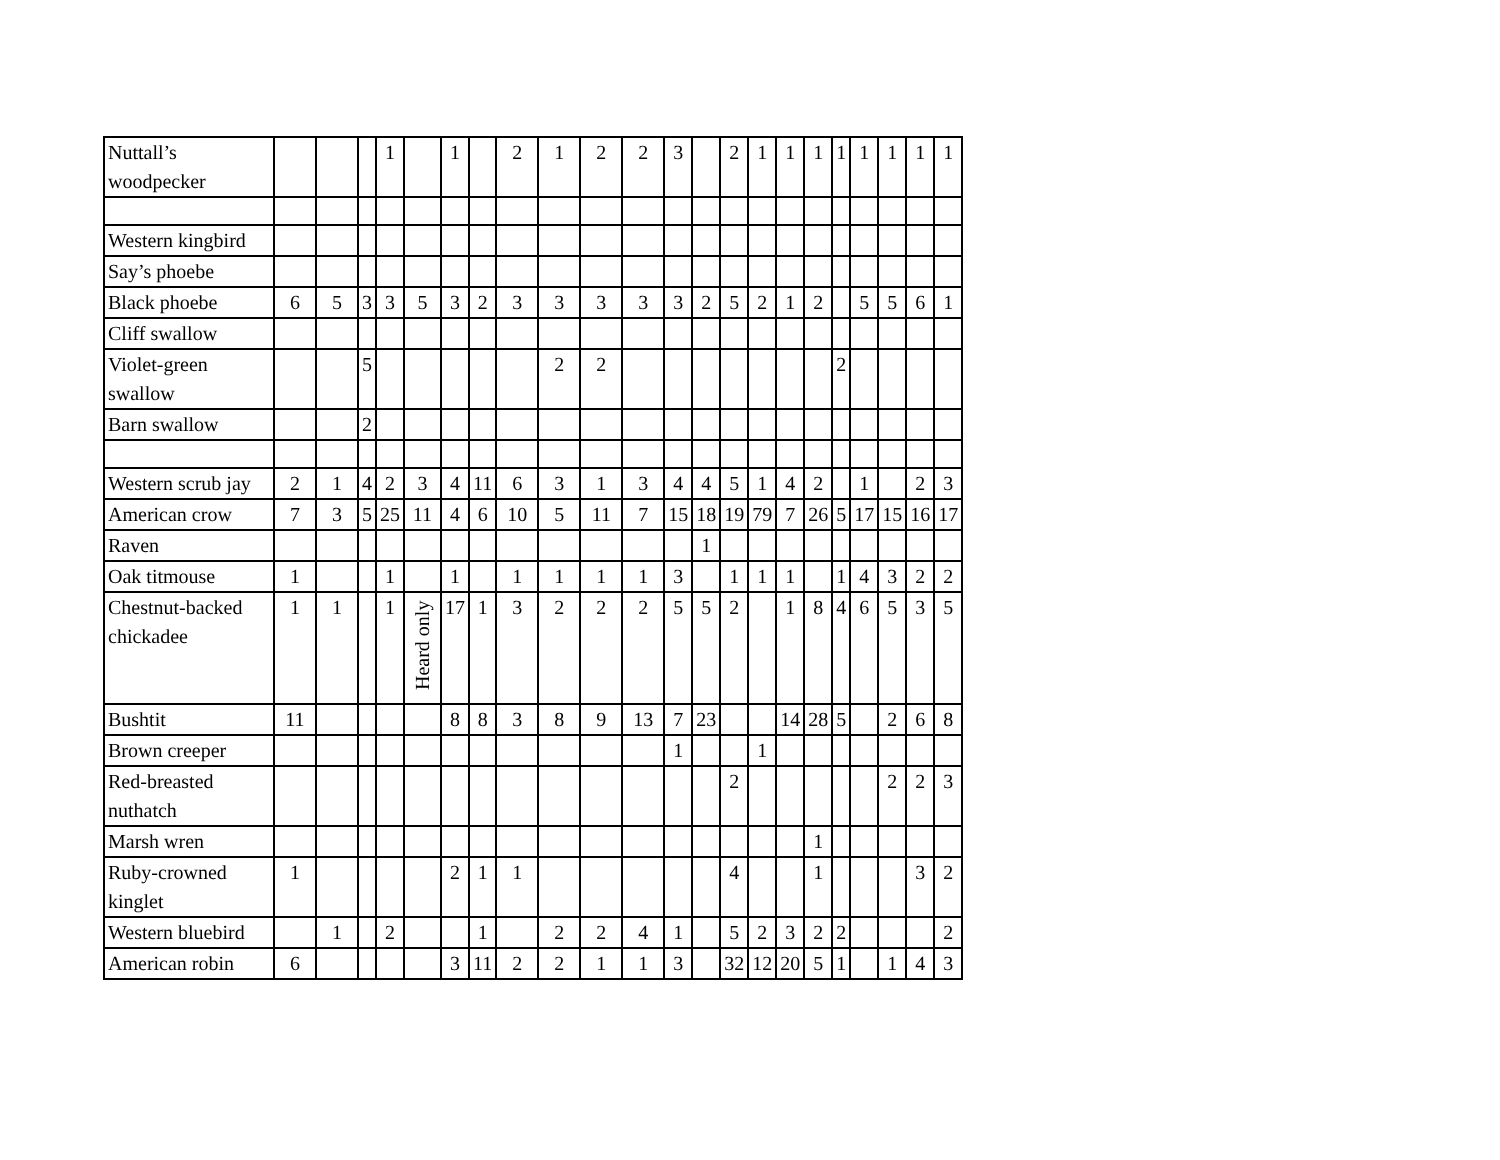| Nuttall’s woodpecker | | | | 1 | | 1 | | 2 | 1 | 2 | 2 | 3 | | 2 | 1 | 1 | 1 | 1 | 1 | 1 | 1 | 1 |
| Western kingbird | | | | | | | | | | | | | | | | | | | | | | |
| Say’s phoebe | | | | | | | | | | | | | | | | | | | | | | |
| Black phoebe | 6 | 5 | 3 | 3 | 5 | 3 | 2 | 3 | 3 | 3 | 3 | 3 | 2 | 5 | 2 | 1 | 2 | | 5 | 5 | 6 | 1 |
| Cliff swallow | | | | | | | | | | | | | | | | | | | | | | |
| Violet-green swallow | | | 5 | | | | | | 2 | 2 | | | | | | | | 2 | | | | |
| Barn swallow | | | 2 | | | | | | | | | | | | | | | | | | | |
| Western scrub jay | 2 | 1 | 4 | 2 | 3 | 4 | 11 | 6 | 3 | 1 | 3 | 4 | 4 | 5 | 1 | 4 | 2 | | 1 | | 2 | 3 |
| American crow | 7 | 3 | 5 | 25 | 11 | 4 | 6 | 10 | 5 | 11 | 7 | 15 | 18 | 19 | 79 | 7 | 26 | 5 | 17 | 15 | 16 | 17 |
| Raven | | | | | | | | | | | | | 1 | | | | | | | | | |
| Oak titmouse | 1 | | | 1 | | 1 | | 1 | 1 | 1 | 1 | 3 | | 1 | 1 | 1 | | 1 | 4 | 3 | 2 | 2 |
| Chestnut-backed chickadee | 1 | 1 | | 1 | Heard only | 17 | 1 | 3 | 2 | 2 | 2 | 5 | 5 | 2 | | 1 | 8 | 4 | 6 | 5 | 3 | 5 |
| Bushtit | 11 | | | | | 8 | 8 | 3 | 8 | 9 | 13 | 7 | 23 | | | 14 | 28 | 5 | | 2 | 6 | 8 |
| Brown creeper | | | | | | | | | | | | 1 | | | 1 | | | | | | | |
| Red-breasted nuthatch | | | | | | | | | | | | | | 2 | | | | | | 2 | 2 | 3 |
| Marsh wren | | | | | | | | | | | | | | | | | 1 | | | | | |
| Ruby-crowned kinglet | 1 | | | | | 2 | 1 | 1 | | | | | | 4 | | | 1 | | | | 3 | 2 |
| Western bluebird | | 1 | | 2 | | | 1 | | 2 | 2 | 4 | 1 | | 5 | 2 | 3 | 2 | 2 | | | | 2 |
| American robin | 6 | | | | | 3 | 11 | 2 | 2 | 1 | 1 | 3 | | 32 | 12 | 20 | 5 | 1 | | 1 | 4 | 3 |